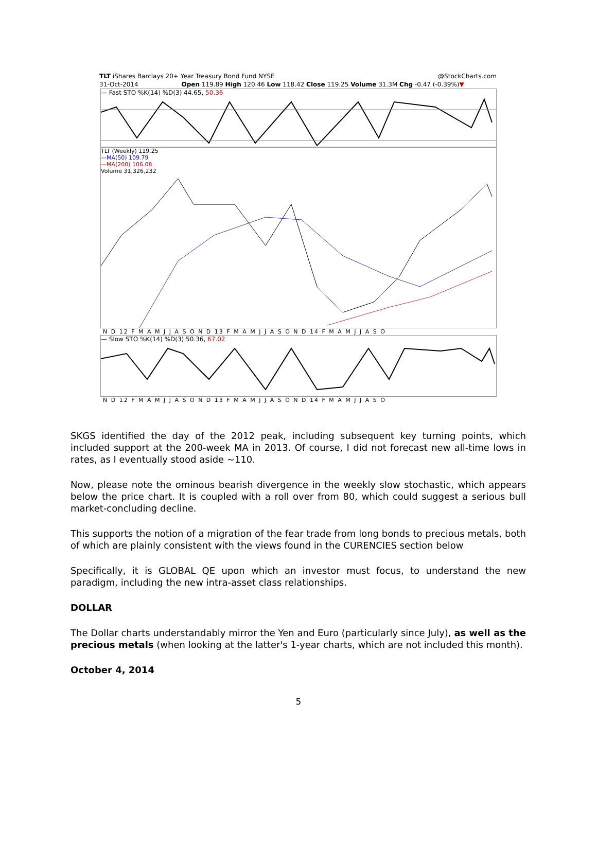TLT iShares Barclays 20+ Year Treasury Bond Fund NYSE @StockCharts.com
31-Oct-2014 Open 119.89 High 120.46 Low 118.42 Close 119.25 Volume 31.3M Chg -0.47 (-0.39%)▼
— Fast STO %K(14) %D(3) 44.65, 50.36
TLT (Weekly) 119.25
—MA(50) 109.79
—MA(200) 106.08
Volume 31,326,232
N D 12 F M A M J J A S O N D 13 F M A M J J A S O N D 14 F M A M J J A S O
— Slow STO %K(14) %D(3) 50.36, 67.02
N D 12 F M A M J J A S O N D 13 F M A M J J A S O N D 14 F M A M J J A S O
SKGS identified the day of the 2012 peak, including subsequent key turning points, which included support at the 200-week MA in 2013. Of course, I did not forecast new all-time lows in rates, as I eventually stood aside ~110.
Now, please note the ominous bearish divergence in the weekly slow stochastic, which appears below the price chart. It is coupled with a roll over from 80, which could suggest a serious bull market-concluding decline.
This supports the notion of a migration of the fear trade from long bonds to precious metals, both of which are plainly consistent with the views found in the CURENCIES section below
Specifically, it is GLOBAL QE upon which an investor must focus, to understand the new paradigm, including the new intra-asset class relationships.
DOLLAR
The Dollar charts understandably mirror the Yen and Euro (particularly since July), as well as the precious metals (when looking at the latter's 1-year charts, which are not included this month).
October 4, 2014
5